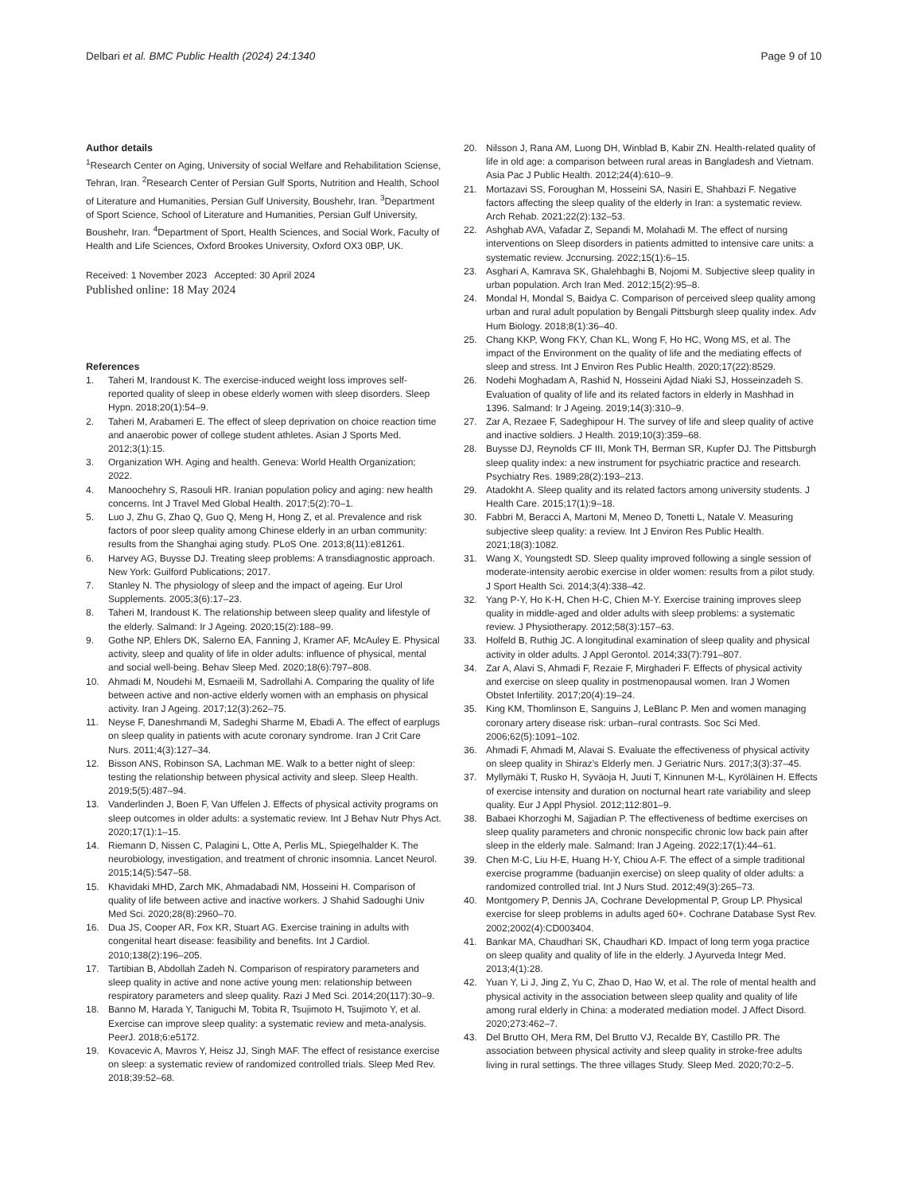Delbari et al. BMC Public Health (2024) 24:1340 Page 9 of 10
Author details
<sup>1</sup> Research Center on Aging, University of social Welfare and Rehabilitation Sciense, Tehran, Iran. <sup>2</sup>Research Center of Persian Gulf Sports, Nutrition and Health, School of Literature and Humanities, Persian Gulf University, Boushehr, Iran. <sup>3</sup>Department of Sport Science, School of Literature and Humanities, Persian Gulf University, Boushehr, Iran. <sup>4</sup>Department of Sport, Health Sciences, and Social Work, Faculty of Health and Life Sciences, Oxford Brookes University, Oxford OX3 0BP, UK.
Received: 1 November 2023 Accepted: 30 April 2024
Published online: 18 May 2024
References
1. Taheri M, Irandoust K. The exercise-induced weight loss improves self-reported quality of sleep in obese elderly women with sleep disorders. Sleep Hypn. 2018;20(1):54–9.
2. Taheri M, Arabameri E. The effect of sleep deprivation on choice reaction time and anaerobic power of college student athletes. Asian J Sports Med. 2012;3(1):15.
3. Organization WH. Aging and health. Geneva: World Health Organization; 2022.
4. Manoochehry S, Rasouli HR. Iranian population policy and aging: new health concerns. Int J Travel Med Global Health. 2017;5(2):70–1.
5. Luo J, Zhu G, Zhao Q, Guo Q, Meng H, Hong Z, et al. Prevalence and risk factors of poor sleep quality among Chinese elderly in an urban community: results from the Shanghai aging study. PLoS One. 2013;8(11):e81261.
6. Harvey AG, Buysse DJ. Treating sleep problems: A transdiagnostic approach. New York: Guilford Publications; 2017.
7. Stanley N. The physiology of sleep and the impact of ageing. Eur Urol Supplements. 2005;3(6):17–23.
8. Taheri M, Irandoust K. The relationship between sleep quality and lifestyle of the elderly. Salmand: Ir J Ageing. 2020;15(2):188–99.
9. Gothe NP, Ehlers DK, Salerno EA, Fanning J, Kramer AF, McAuley E. Physical activity, sleep and quality of life in older adults: influence of physical, mental and social well-being. Behav Sleep Med. 2020;18(6):797–808.
10. Ahmadi M, Noudehi M, Esmaeili M, Sadrollahi A. Comparing the quality of life between active and non-active elderly women with an emphasis on physical activity. Iran J Ageing. 2017;12(3):262–75.
11. Neyse F, Daneshmandi M, Sadeghi Sharme M, Ebadi A. The effect of earplugs on sleep quality in patients with acute coronary syndrome. Iran J Crit Care Nurs. 2011;4(3):127–34.
12. Bisson ANS, Robinson SA, Lachman ME. Walk to a better night of sleep: testing the relationship between physical activity and sleep. Sleep Health. 2019;5(5):487–94.
13. Vanderlinden J, Boen F, Van Uffelen J. Effects of physical activity programs on sleep outcomes in older adults: a systematic review. Int J Behav Nutr Phys Act. 2020;17(1):1–15.
14. Riemann D, Nissen C, Palagini L, Otte A, Perlis ML, Spiegelhalder K. The neurobiology, investigation, and treatment of chronic insomnia. Lancet Neurol. 2015;14(5):547–58.
15. Khavidaki MHD, Zarch MK, Ahmadabadi NM, Hosseini H. Comparison of quality of life between active and inactive workers. J Shahid Sadoughi Univ Med Sci. 2020;28(8):2960–70.
16. Dua JS, Cooper AR, Fox KR, Stuart AG. Exercise training in adults with congenital heart disease: feasibility and benefits. Int J Cardiol. 2010;138(2):196–205.
17. Tartibian B, Abdollah Zadeh N. Comparison of respiratory parameters and sleep quality in active and none active young men: relationship between respiratory parameters and sleep quality. Razi J Med Sci. 2014;20(117):30–9.
18. Banno M, Harada Y, Taniguchi M, Tobita R, Tsujimoto H, Tsujimoto Y, et al. Exercise can improve sleep quality: a systematic review and meta-analysis. PeerJ. 2018;6:e5172.
19. Kovacevic A, Mavros Y, Heisz JJ, Singh MAF. The effect of resistance exercise on sleep: a systematic review of randomized controlled trials. Sleep Med Rev. 2018;39:52–68.
20. Nilsson J, Rana AM, Luong DH, Winblad B, Kabir ZN. Health-related quality of life in old age: a comparison between rural areas in Bangladesh and Vietnam. Asia Pac J Public Health. 2012;24(4):610–9.
21. Mortazavi SS, Foroughan M, Hosseini SA, Nasiri E, Shahbazi F. Negative factors affecting the sleep quality of the elderly in Iran: a systematic review. Arch Rehab. 2021;22(2):132–53.
22. Ashghab AVA, Vafadar Z, Sepandi M, Molahadi M. The effect of nursing interventions on Sleep disorders in patients admitted to intensive care units: a systematic review. Jccnursing. 2022;15(1):6–15.
23. Asghari A, Kamrava SK, Ghalehbaghi B, Nojomi M. Subjective sleep quality in urban population. Arch Iran Med. 2012;15(2):95–8.
24. Mondal H, Mondal S, Baidya C. Comparison of perceived sleep quality among urban and rural adult population by Bengali Pittsburgh sleep quality index. Adv Hum Biology. 2018;8(1):36–40.
25. Chang KKP, Wong FKY, Chan KL, Wong F, Ho HC, Wong MS, et al. The impact of the Environment on the quality of life and the mediating effects of sleep and stress. Int J Environ Res Public Health. 2020;17(22):8529.
26. Nodehi Moghadam A, Rashid N, Hosseini Ajdad Niaki SJ, Hosseinzadeh S. Evaluation of quality of life and its related factors in elderly in Mashhad in 1396. Salmand: Ir J Ageing. 2019;14(3):310–9.
27. Zar A, Rezaee F, Sadeghipour H. The survey of life and sleep quality of active and inactive soldiers. J Health. 2019;10(3):359–68.
28. Buysse DJ, Reynolds CF III, Monk TH, Berman SR, Kupfer DJ. The Pittsburgh sleep quality index: a new instrument for psychiatric practice and research. Psychiatry Res. 1989;28(2):193–213.
29. Atadokht A. Sleep quality and its related factors among university students. J Health Care. 2015;17(1):9–18.
30. Fabbri M, Beracci A, Martoni M, Meneo D, Tonetti L, Natale V. Measuring subjective sleep quality: a review. Int J Environ Res Public Health. 2021;18(3):1082.
31. Wang X, Youngstedt SD. Sleep quality improved following a single session of moderate-intensity aerobic exercise in older women: results from a pilot study. J Sport Health Sci. 2014;3(4):338–42.
32. Yang P-Y, Ho K-H, Chen H-C, Chien M-Y. Exercise training improves sleep quality in middle-aged and older adults with sleep problems: a systematic review. J Physiotherapy. 2012;58(3):157–63.
33. Holfeld B, Ruthig JC. A longitudinal examination of sleep quality and physical activity in older adults. J Appl Gerontol. 2014;33(7):791–807.
34. Zar A, Alavi S, Ahmadi F, Rezaie F, Mirghaderi F. Effects of physical activity and exercise on sleep quality in postmenopausal women. Iran J Women Obstet Infertility. 2017;20(4):19–24.
35. King KM, Thomlinson E, Sanguins J, LeBlanc P. Men and women managing coronary artery disease risk: urban–rural contrasts. Soc Sci Med. 2006;62(5):1091–102.
36. Ahmadi F, Ahmadi M, Alavai S. Evaluate the effectiveness of physical activity on sleep quality in Shiraz’s Elderly men. J Geriatric Nurs. 2017;3(3):37–45.
37. Myllymäki T, Rusko H, Syväoja H, Juuti T, Kinnunen M-L, Kyröläinen H. Effects of exercise intensity and duration on nocturnal heart rate variability and sleep quality. Eur J Appl Physiol. 2012;112:801–9.
38. Babaei Khorzoghi M, Sajjadian P. The effectiveness of bedtime exercises on sleep quality parameters and chronic nonspecific chronic low back pain after sleep in the elderly male. Salmand: Iran J Ageing. 2022;17(1):44–61.
39. Chen M-C, Liu H-E, Huang H-Y, Chiou A-F. The effect of a simple traditional exercise programme (baduanjin exercise) on sleep quality of older adults: a randomized controlled trial. Int J Nurs Stud. 2012;49(3):265–73.
40. Montgomery P, Dennis JA, Cochrane Developmental P, Group LP. Physical exercise for sleep problems in adults aged 60+. Cochrane Database Syst Rev. 2002;2002(4):CD003404.
41. Bankar MA, Chaudhari SK, Chaudhari KD. Impact of long term yoga practice on sleep quality and quality of life in the elderly. J Ayurveda Integr Med. 2013;4(1):28.
42. Yuan Y, Li J, Jing Z, Yu C, Zhao D, Hao W, et al. The role of mental health and physical activity in the association between sleep quality and quality of life among rural elderly in China: a moderated mediation model. J Affect Disord. 2020;273:462–7.
43. Del Brutto OH, Mera RM, Del Brutto VJ, Recalde BY, Castillo PR. The association between physical activity and sleep quality in stroke-free adults living in rural settings. The three villages Study. Sleep Med. 2020;70:2–5.